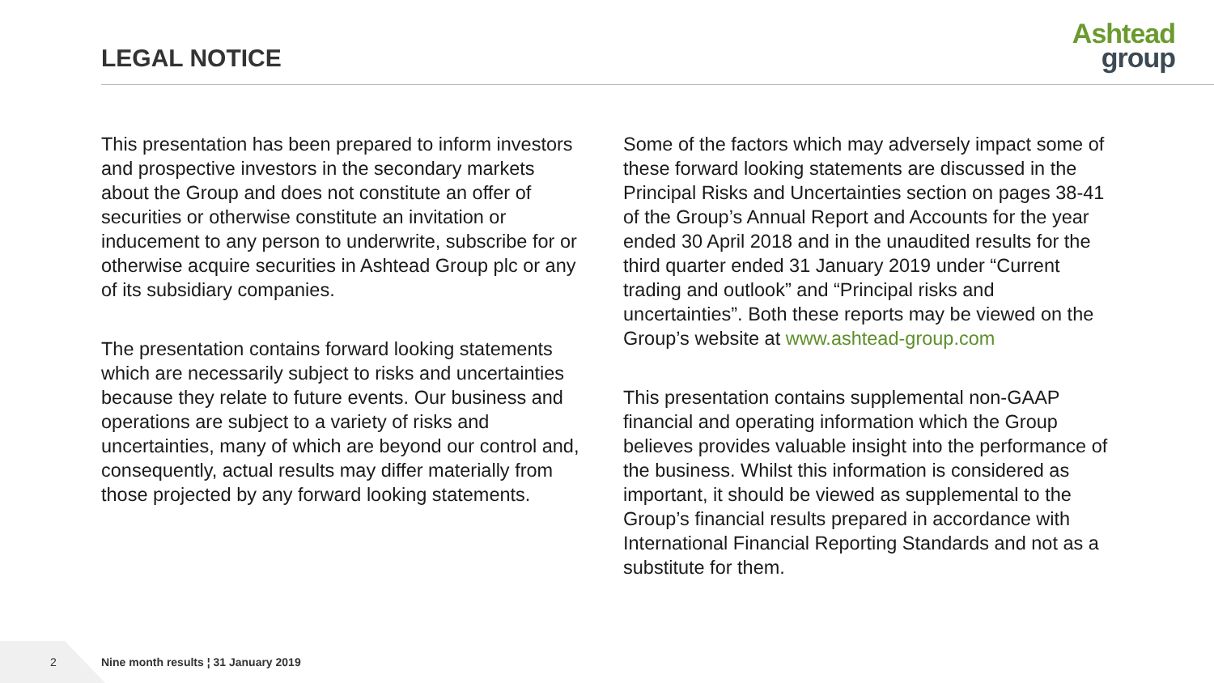LEGAL NOTICE
Ashtead
group
This presentation has been prepared to inform investors and prospective investors in the secondary markets about the Group and does not constitute an offer of securities or otherwise constitute an invitation or inducement to any person to underwrite, subscribe for or otherwise acquire securities in Ashtead Group plc or any of its subsidiary companies.
The presentation contains forward looking statements which are necessarily subject to risks and uncertainties because they relate to future events. Our business and operations are subject to a variety of risks and uncertainties, many of which are beyond our control and, consequently, actual results may differ materially from those projected by any forward looking statements.
Some of the factors which may adversely impact some of these forward looking statements are discussed in the Principal Risks and Uncertainties section on pages 38-41 of the Group’s Annual Report and Accounts for the year ended 30 April 2018 and in the unaudited results for the third quarter ended 31 January 2019 under “Current trading and outlook” and “Principal risks and uncertainties”. Both these reports may be viewed on the Group’s website at www.ashtead-group.com
This presentation contains supplemental non-GAAP financial and operating information which the Group believes provides valuable insight into the performance of the business. Whilst this information is considered as important, it should be viewed as supplemental to the Group’s financial results prepared in accordance with International Financial Reporting Standards and not as a substitute for them.
2 Nine month results ¦ 31 January 2019